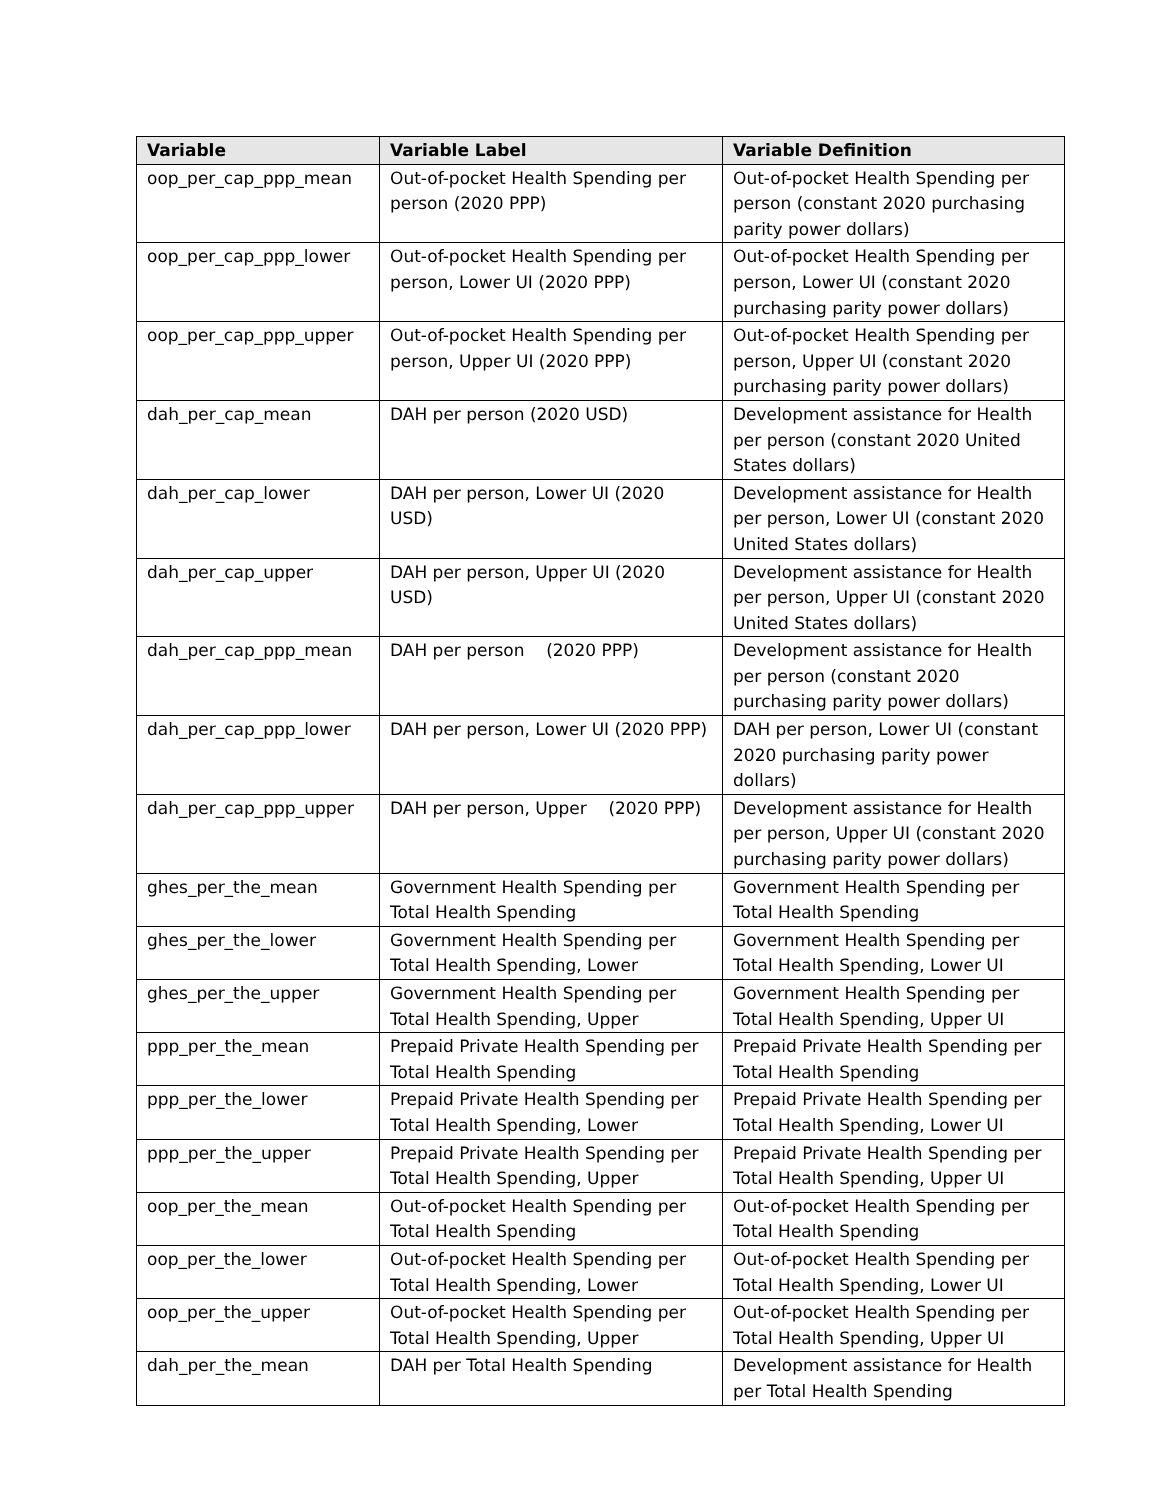| Variable | Variable Label | Variable Definition |
| --- | --- | --- |
| oop_per_cap_ppp_mean | Out-of-pocket Health Spending per person (2020 PPP) | Out-of-pocket Health Spending per person (constant 2020 purchasing parity power dollars) |
| oop_per_cap_ppp_lower | Out-of-pocket Health Spending per person, Lower UI (2020 PPP) | Out-of-pocket Health Spending per person, Lower UI (constant 2020 purchasing parity power dollars) |
| oop_per_cap_ppp_upper | Out-of-pocket Health Spending per person, Upper UI (2020 PPP) | Out-of-pocket Health Spending per person, Upper UI (constant 2020 purchasing parity power dollars) |
| dah_per_cap_mean | DAH per person (2020 USD) | Development assistance for Health per person (constant 2020 United States dollars) |
| dah_per_cap_lower | DAH per person, Lower UI (2020 USD) | Development assistance for Health per person, Lower UI (constant 2020 United States dollars) |
| dah_per_cap_upper | DAH per person, Upper UI (2020 USD) | Development assistance for Health per person, Upper UI (constant 2020 United States dollars) |
| dah_per_cap_ppp_mean | DAH per person (2020 PPP) | Development assistance for Health per person (constant 2020 purchasing parity power dollars) |
| dah_per_cap_ppp_lower | DAH per person, Lower UI (2020 PPP) | DAH per person, Lower UI (constant 2020 purchasing parity power dollars) |
| dah_per_cap_ppp_upper | DAH per person, Upper (2020 PPP) | Development assistance for Health per person, Upper UI (constant 2020 purchasing parity power dollars) |
| ghes_per_the_mean | Government Health Spending per Total Health Spending | Government Health Spending per Total Health Spending |
| ghes_per_the_lower | Government Health Spending per Total Health Spending, Lower | Government Health Spending per Total Health Spending, Lower UI |
| ghes_per_the_upper | Government Health Spending per Total Health Spending, Upper | Government Health Spending per Total Health Spending, Upper UI |
| ppp_per_the_mean | Prepaid Private Health Spending per Total Health Spending | Prepaid Private Health Spending per Total Health Spending |
| ppp_per_the_lower | Prepaid Private Health Spending per Total Health Spending, Lower | Prepaid Private Health Spending per Total Health Spending, Lower UI |
| ppp_per_the_upper | Prepaid Private Health Spending per Total Health Spending, Upper | Prepaid Private Health Spending per Total Health Spending, Upper UI |
| oop_per_the_mean | Out-of-pocket Health Spending per Total Health Spending | Out-of-pocket Health Spending per Total Health Spending |
| oop_per_the_lower | Out-of-pocket Health Spending per Total Health Spending, Lower | Out-of-pocket Health Spending per Total Health Spending, Lower UI |
| oop_per_the_upper | Out-of-pocket Health Spending per Total Health Spending, Upper | Out-of-pocket Health Spending per Total Health Spending, Upper UI |
| dah_per_the_mean | DAH per Total Health Spending | Development assistance for Health per Total Health Spending |